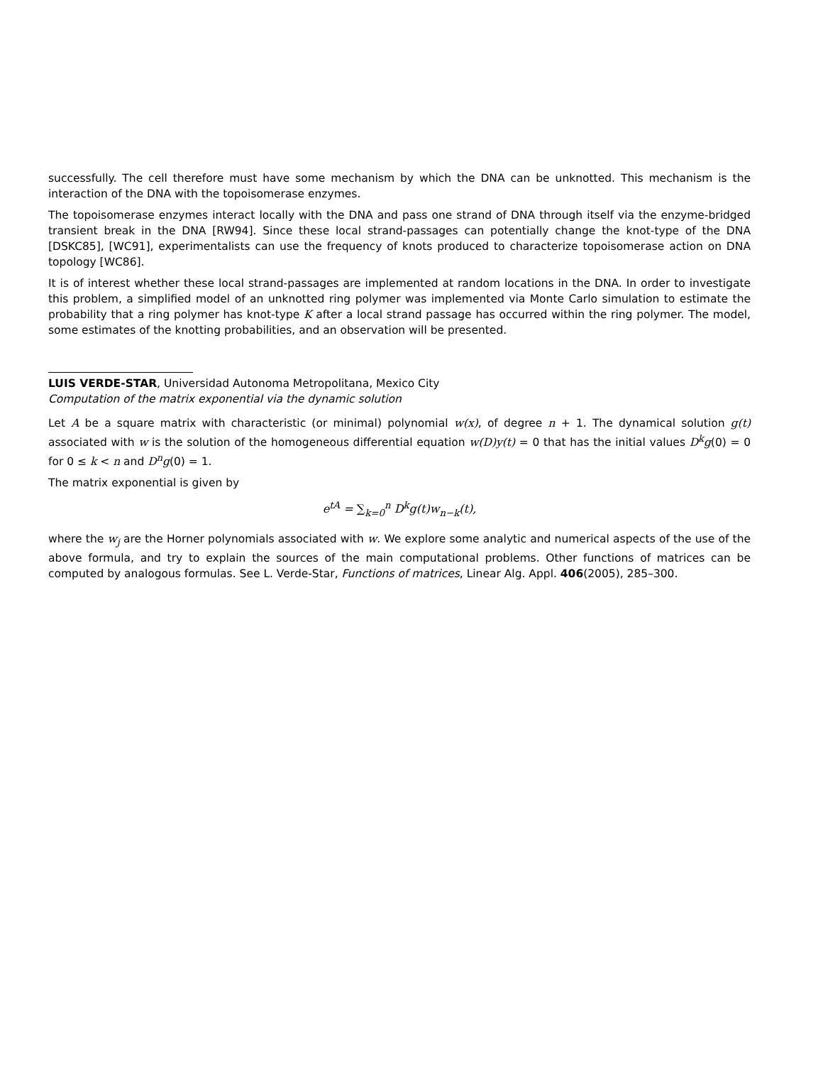successfully. The cell therefore must have some mechanism by which the DNA can be unknotted. This mechanism is the interaction of the DNA with the topoisomerase enzymes.
The topoisomerase enzymes interact locally with the DNA and pass one strand of DNA through itself via the enzyme-bridged transient break in the DNA [RW94]. Since these local strand-passages can potentially change the knot-type of the DNA [DSKC85], [WC91], experimentalists can use the frequency of knots produced to characterize topoisomerase action on DNA topology [WC86].
It is of interest whether these local strand-passages are implemented at random locations in the DNA. In order to investigate this problem, a simplified model of an unknotted ring polymer was implemented via Monte Carlo simulation to estimate the probability that a ring polymer has knot-type K after a local strand passage has occurred within the ring polymer. The model, some estimates of the knotting probabilities, and an observation will be presented.
LUIS VERDE-STAR, Universidad Autonoma Metropolitana, Mexico City
Computation of the matrix exponential via the dynamic solution
Let A be a square matrix with characteristic (or minimal) polynomial w(x), of degree n + 1. The dynamical solution g(t) associated with w is the solution of the homogeneous differential equation w(D)y(t) = 0 that has the initial values D<sup>k</sup>g(0) = 0 for 0 ≤ k < n and D<sup>n</sup>g(0) = 1.
The matrix exponential is given by
e<sup>tA</sup> = ∑<sub>k=0</sub><sup>n</sup> D<sup>k</sup>g(t)w<sub>n−k</sub>(t),
where the w<sub>j</sub> are the Horner polynomials associated with w. We explore some analytic and numerical aspects of the use of the above formula, and try to explain the sources of the main computational problems. Other functions of matrices can be computed by analogous formulas. See L. Verde-Star, Functions of matrices, Linear Alg. Appl. 406(2005), 285–300.